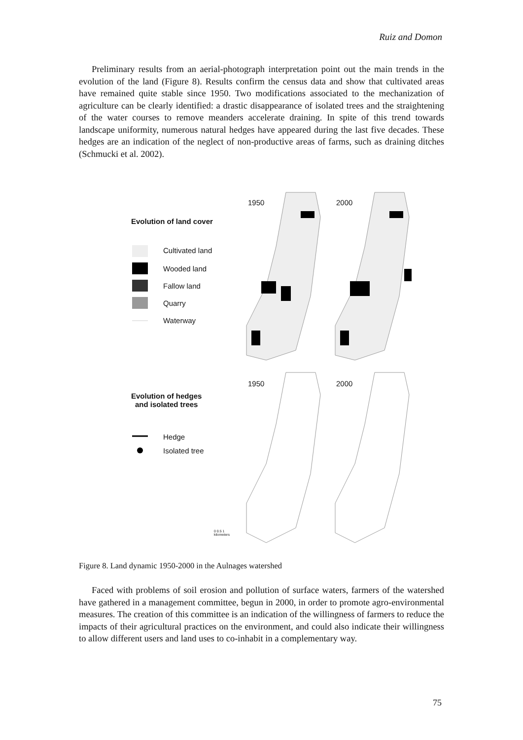Ruiz and Domon
Preliminary results from an aerial-photograph interpretation point out the main trends in the evolution of the land (Figure 8). Results confirm the census data and show that cultivated areas have remained quite stable since 1950. Two modifications associated to the mechanization of agriculture can be clearly identified: a drastic disappearance of isolated trees and the straightening of the water courses to remove meanders accelerate draining. In spite of this trend towards landscape uniformity, numerous natural hedges have appeared during the last five decades. These hedges are an indication of the neglect of non-productive areas of farms, such as draining ditches (Schmucki et al. 2002).
1950 2000
Evolution of land cover
Cultivated land
Wooded land
Fallow land
Quarry
Waterway
1950 2000
Evolution of hedges
and isolated trees
Hedge
Isolated tree
0 0.5 1
kilometers
Figure 8. Land dynamic 1950-2000 in the Aulnages watershed
Faced with problems of soil erosion and pollution of surface waters, farmers of the watershed have gathered in a management committee, begun in 2000, in order to promote agro-environmental measures. The creation of this committee is an indication of the willingness of farmers to reduce the impacts of their agricultural practices on the environment, and could also indicate their willingness to allow different users and land uses to co-inhabit in a complementary way.
75